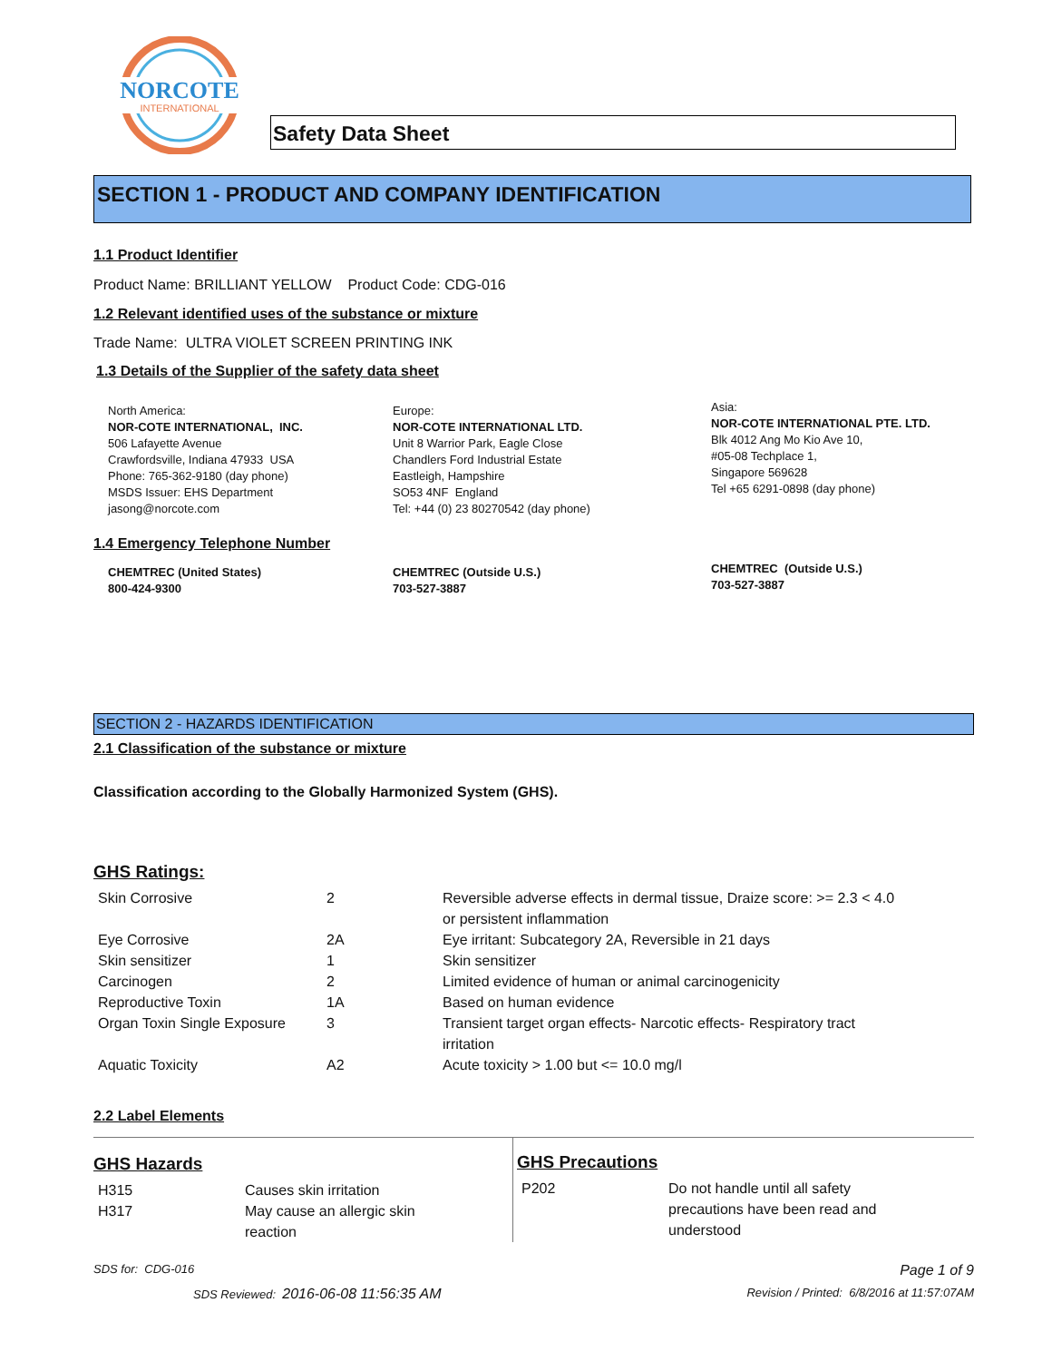NORCOTE
INTERNATIONAL
Safety Data Sheet
SECTION 1 - PRODUCT AND COMPANY IDENTIFICATION
1.1 Product Identifier
Product Name: BRILLIANT YELLOW Product Code: CDG-016
1.2 Relevant identified uses of the substance or mixture
Trade Name: ULTRA VIOLET SCREEN PRINTING INK
1.3 Details of the Supplier of the safety data sheet
North America:
NOR-COTE INTERNATIONAL, INC.
506 Lafayette Avenue
Crawfordsville, Indiana 47933 USA
Phone: 765-362-9180 (day phone)
MSDS Issuer: EHS Department
jasong@norcote.com
Europe:
NOR-COTE INTERNATIONAL LTD.
Unit 8 Warrior Park, Eagle Close
Chandlers Ford Industrial Estate
Eastleigh, Hampshire
SO53 4NF England
Tel: +44 (0) 23 80270542 (day phone)
Asia:
NOR-COTE INTERNATIONAL PTE. LTD.
Blk 4012 Ang Mo Kio Ave 10,
#05-08 Techplace 1,
Singapore 569628
Tel +65 6291-0898 (day phone)
1.4 Emergency Telephone Number
CHEMTREC (United States)
800-424-9300
CHEMTREC (Outside U.S.)
703-527-3887
CHEMTREC (Outside U.S.)
703-527-3887
SECTION 2 - HAZARDS IDENTIFICATION
2.1 Classification of the substance or mixture
Classification according to the Globally Harmonized System (GHS).
GHS Ratings:
| Skin Corrosive | 2 | Reversible adverse effects in dermal tissue, Draize score: >= 2.3 < 4.0 or persistent inflammation |
| Eye Corrosive | 2A | Eye irritant: Subcategory 2A, Reversible in 21 days |
| Skin sensitizer | 1 | Skin sensitizer |
| Carcinogen | 2 | Limited evidence of human or animal carcinogenicity |
| Reproductive Toxin | 1A | Based on human evidence |
| Organ Toxin Single Exposure | 3 | Transient target organ effects- Narcotic effects- Respiratory tract irritation |
| Aquatic Toxicity | A2 | Acute toxicity > 1.00 but <= 10.0 mg/l |
2.2 Label Elements
GHS Hazards
| H315 | Causes skin irritation |
| H317 | May cause an allergic skin reaction |
GHS Precautions
| P202 | Do not handle until all safety precautions have been read and understood |
SDS for: CDG-016 Page 1 of 9
SDS Reviewed: 2016-06-08 11:56:35 AM Revision / Printed: 6/8/2016 at 11:57:07AM